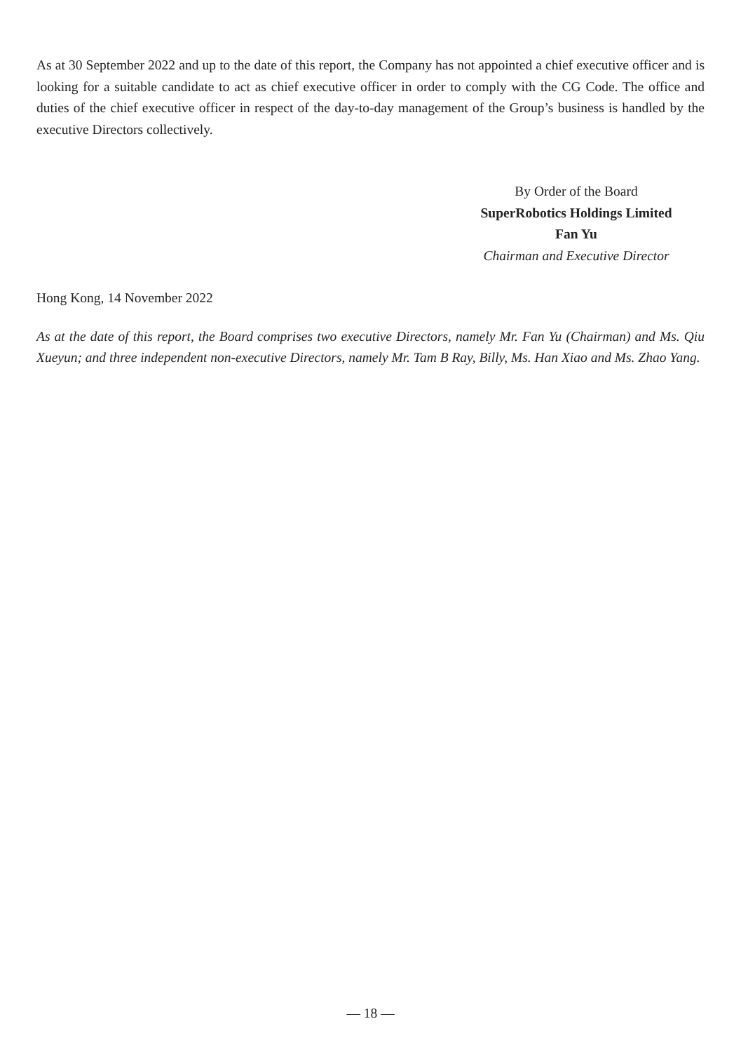As at 30 September 2022 and up to the date of this report, the Company has not appointed a chief executive officer and is looking for a suitable candidate to act as chief executive officer in order to comply with the CG Code. The office and duties of the chief executive officer in respect of the day-to-day management of the Group’s business is handled by the executive Directors collectively.
By Order of the Board
SuperRobotics Holdings Limited
Fan Yu
Chairman and Executive Director
Hong Kong, 14 November 2022
As at the date of this report, the Board comprises two executive Directors, namely Mr. Fan Yu (Chairman) and Ms. Qiu Xueyun; and three independent non-executive Directors, namely Mr. Tam B Ray, Billy, Ms. Han Xiao and Ms. Zhao Yang.
— 18 —